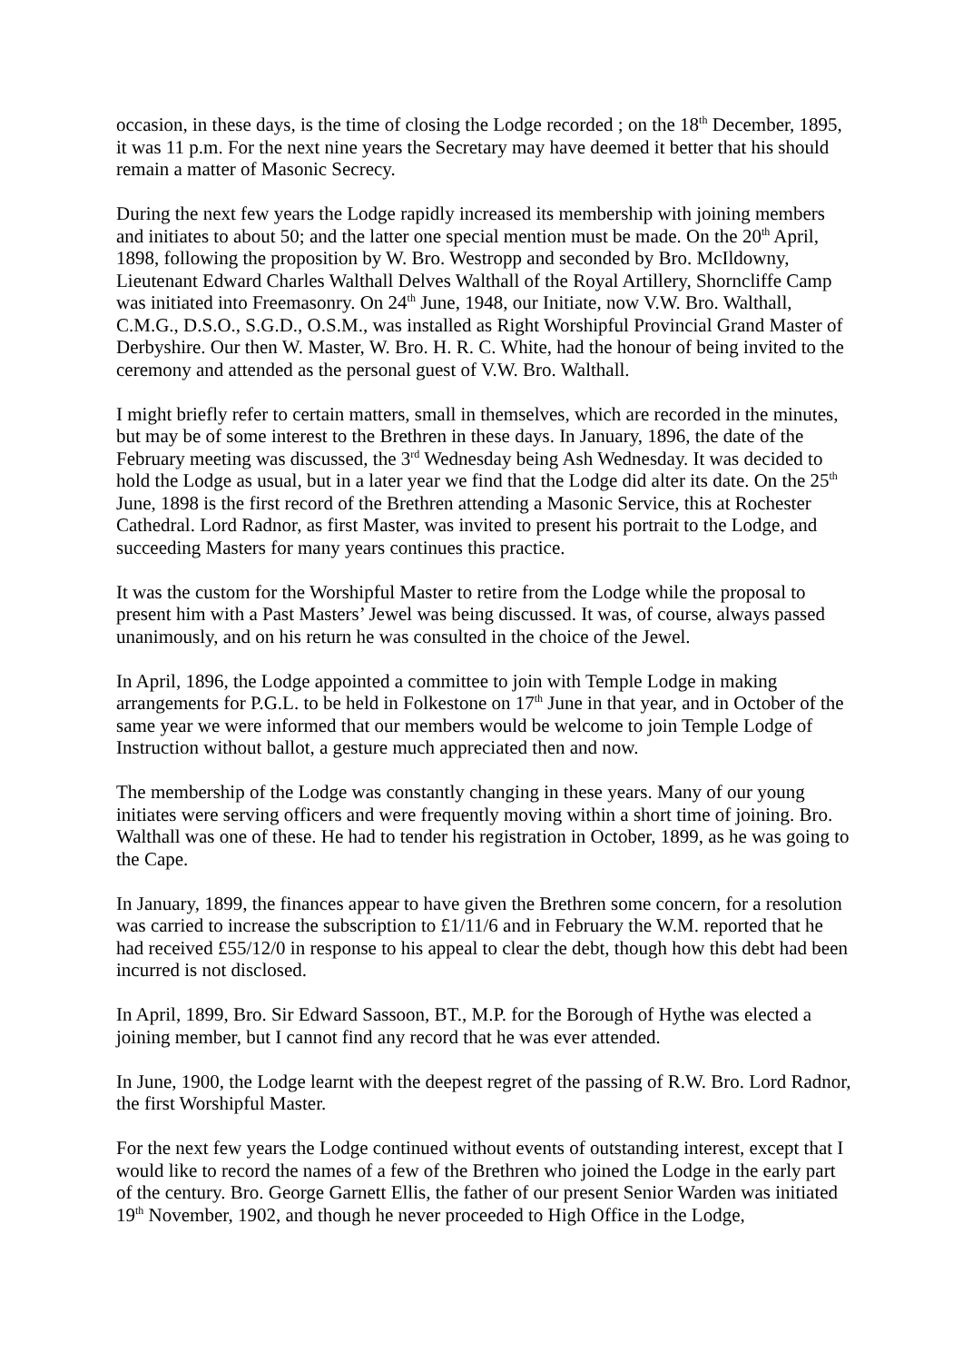occasion, in these days, is the time of closing the Lodge recorded ; on the 18<sup>th</sup> December, 1895, it was 11 p.m. For the next nine years the Secretary may have deemed it better that his should remain a matter of Masonic Secrecy.
During the next few years the Lodge rapidly increased its membership with joining members and initiates to about 50; and the latter one special mention must be made. On the 20<sup>th</sup> April, 1898, following the proposition by W. Bro. Westropp and seconded by Bro. McIldowny, Lieutenant Edward Charles Walthall Delves Walthall of the Royal Artillery, Shorncliffe Camp was initiated into Freemasonry. On 24<sup>th</sup> June, 1948, our Initiate, now V.W. Bro. Walthall, C.M.G., D.S.O., S.G.D., O.S.M., was installed as Right Worshipful Provincial Grand Master of Derbyshire. Our then W. Master, W. Bro. H. R. C. White, had the honour of being invited to the ceremony and attended as the personal guest of V.W. Bro. Walthall.
I might briefly refer to certain matters, small in themselves, which are recorded in the minutes, but may be of some interest to the Brethren in these days. In January, 1896, the date of the February meeting was discussed, the 3<sup>rd</sup> Wednesday being Ash Wednesday. It was decided to hold the Lodge as usual, but in a later year we find that the Lodge did alter its date. On the 25<sup>th</sup> June, 1898 is the first record of the Brethren attending a Masonic Service, this at Rochester Cathedral. Lord Radnor, as first Master, was invited to present his portrait to the Lodge, and succeeding Masters for many years continues this practice.
It was the custom for the Worshipful Master to retire from the Lodge while the proposal to present him with a Past Masters’ Jewel was being discussed. It was, of course, always passed unanimously, and on his return he was consulted in the choice of the Jewel.
In April, 1896, the Lodge appointed a committee to join with Temple Lodge in making arrangements for P.G.L. to be held in Folkestone on 17<sup>th</sup> June in that year, and in October of the same year we were informed that our members would be welcome to join Temple Lodge of Instruction without ballot, a gesture much appreciated then and now.
The membership of the Lodge was constantly changing in these years. Many of our young initiates were serving officers and were frequently moving within a short time of joining. Bro. Walthall was one of these. He had to tender his registration in October, 1899, as he was going to the Cape.
In January, 1899, the finances appear to have given the Brethren some concern, for a resolution was carried to increase the subscription to £1/11/6 and in February the W.M. reported that he had received £55/12/0 in response to his appeal to clear the debt, though how this debt had been incurred is not disclosed.
In April, 1899, Bro. Sir Edward Sassoon, BT., M.P. for the Borough of Hythe was elected a joining member, but I cannot find any record that he was ever attended.
In June, 1900, the Lodge learnt with the deepest regret of the passing of R.W. Bro. Lord Radnor, the first Worshipful Master.
For the next few years the Lodge continued without events of outstanding interest, except that I would like to record the names of a few of the Brethren who joined the Lodge in the early part of the century. Bro. George Garnett Ellis, the father of our present Senior Warden was initiated 19<sup>th</sup> November, 1902, and though he never proceeded to High Office in the Lodge,